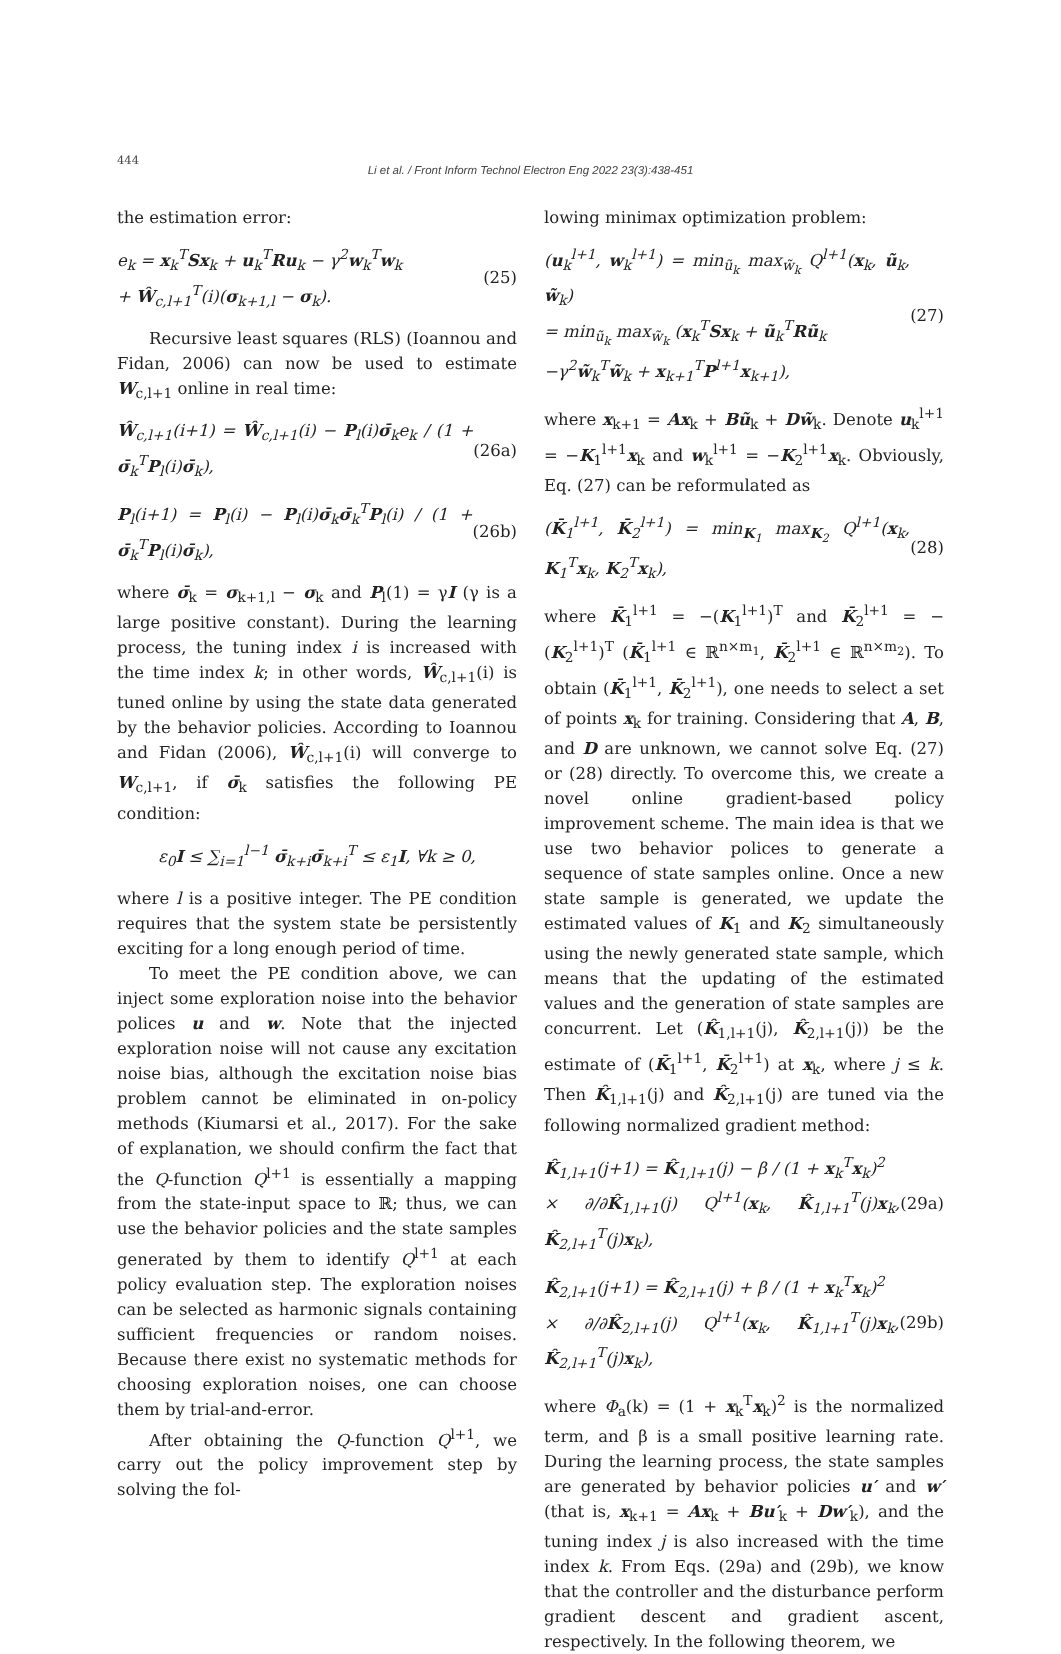444
Li et al. / Front Inform Technol Electron Eng 2022 23(3):438-451
the estimation error:
e<sub>k</sub> = x<sub>k</sub><sup>T</sup>Sx<sub>k</sub> + u<sub>k</sub><sup>T</sup>Ru<sub>k</sub> − γ<sup>2</sup>w<sub>k</sub><sup>T</sup>w<sub>k</sub>
+ Ŵ<sub>c,l+1</sub><sup>T</sup>(i)(σ<sub>k+1,l</sub> − σ<sub>k</sub>). (25)
Recursive least squares (RLS) (Ioannou and Fidan, 2006) can now be used to estimate W<sub>c,l+1</sub> online in real time:
Ŵ<sub>c,l+1</sub>(i+1) = Ŵ<sub>c,l+1</sub>(i) − P<sub>l</sub>(i)σ̄<sub>k</sub>e<sub>k</sub> / (1 + σ̄<sub>k</sub><sup>T</sup>P<sub>l</sub>(i)σ̄<sub>k</sub>), (26a)
P<sub>l</sub>(i+1) = P<sub>l</sub>(i) − P<sub>l</sub>(i)σ̄<sub>k</sub>σ̄<sub>k</sub><sup>T</sup>P<sub>l</sub>(i) / (1 + σ̄<sub>k</sub><sup>T</sup>P<sub>l</sub>(i)σ̄<sub>k</sub>), (26b)
where σ̄<sub>k</sub> = σ<sub>k+1,l</sub> − σ<sub>k</sub> and P<sub>l</sub>(1) = γI (γ is a large positive constant). During the learning process, the tuning index i is increased with the time index k; in other words, Ŵ<sub>c,l+1</sub>(i) is tuned online by using the state data generated by the behavior policies. According to Ioannou and Fidan (2006), Ŵ<sub>c,l+1</sub>(i) will converge to W<sub>c,l+1</sub>, if σ̄<sub>k</sub> satisfies the following PE condition:
ε<sub>0</sub>I ≤ ∑<sub>i=1</sub><sup>l−1</sup> σ̄<sub>k+i</sub>σ̄<sub>k+i</sub><sup>T</sup> ≤ ε<sub>1</sub>I, ∀k ≥ 0,
where l is a positive integer. The PE condition requires that the system state be persistently exciting for a long enough period of time.
To meet the PE condition above, we can inject some exploration noise into the behavior polices u and w. Note that the injected exploration noise will not cause any excitation noise bias, although the excitation noise bias problem cannot be eliminated in on-policy methods (Kiumarsi et al., 2017). For the sake of explanation, we should confirm the fact that the Q-function Q<sup>l+1</sup> is essentially a mapping from the state-input space to ℝ; thus, we can use the behavior policies and the state samples generated by them to identify Q<sup>l+1</sup> at each policy evaluation step. The exploration noises can be selected as harmonic signals containing sufficient frequencies or random noises. Because there exist no systematic methods for choosing exploration noises, one can choose them by trial-and-error.
After obtaining the Q-function Q<sup>l+1</sup>, we carry out the policy improvement step by solving the fol-
lowing minimax optimization problem:
(u<sub>k</sub><sup>l+1</sup>, w<sub>k</sub><sup>l+1</sup>) = min<sub>ũ<sub>k</sub></sub> max<sub>w̃<sub>k</sub></sub> Q<sup>l+1</sup>(x<sub>k</sub>, ũ<sub>k</sub>, w̃<sub>k</sub>)
= min<sub>ũ<sub>k</sub></sub> max<sub>w̃<sub>k</sub></sub> (x<sub>k</sub><sup>T</sup>Sx<sub>k</sub> + ũ<sub>k</sub><sup>T</sup>Rũ<sub>k</sub>
−γ<sup>2</sup>w̃<sub>k</sub><sup>T</sup>w̃<sub>k</sub> + x<sub>k+1</sub><sup>T</sup>P<sup>l+1</sup>x<sub>k+1</sub>), (27)
where x<sub>k+1</sub> = Ax<sub>k</sub> + Bũ<sub>k</sub> + Dw̃<sub>k</sub>. Denote u<sub>k</sub><sup>l+1</sup> = −K<sub>1</sub><sup>l+1</sup>x<sub>k</sub> and w<sub>k</sub><sup>l+1</sup> = −K<sub>2</sub><sup>l+1</sup>x<sub>k</sub>. Obviously, Eq. (27) can be reformulated as
(K̄<sub>1</sub><sup>l+1</sup>, K̄<sub>2</sub><sup>l+1</sup>) = min<sub>K<sub>1</sub></sub> max<sub>K<sub>2</sub></sub> Q<sup>l+1</sup>(x<sub>k</sub>, K<sub>1</sub><sup>T</sup>x<sub>k</sub>, K<sub>2</sub><sup>T</sup>x<sub>k</sub>), (28)
where K̄<sub>1</sub><sup>l+1</sup> = −(K<sub>1</sub><sup>l+1</sup>)<sup>T</sup> and K̄<sub>2</sub><sup>l+1</sup> = −(K<sub>2</sub><sup>l+1</sup>)<sup>T</sup> (K̄<sub>1</sub><sup>l+1</sup> ∈ ℝ<sup>n×m<sub>1</sub></sup>, K̄<sub>2</sub><sup>l+1</sup> ∈ ℝ<sup>n×m<sub>2</sub></sup>). To obtain (K̄<sub>1</sub><sup>l+1</sup>, K̄<sub>2</sub><sup>l+1</sup>), one needs to select a set of points x<sub>k</sub> for training. Considering that A, B, and D are unknown, we cannot solve Eq. (27) or (28) directly. To overcome this, we create a novel online gradient-based policy improvement scheme. The main idea is that we use two behavior polices to generate a sequence of state samples online. Once a new state sample is generated, we update the estimated values of K<sub>1</sub> and K<sub>2</sub> simultaneously using the newly generated state sample, which means that the updating of the estimated values and the generation of state samples are concurrent. Let (K̂<sub>1,l+1</sub>(j), K̂<sub>2,l+1</sub>(j)) be the estimate of (K̄<sub>1</sub><sup>l+1</sup>, K̄<sub>2</sub><sup>l+1</sup>) at x<sub>k</sub>, where j ≤ k. Then K̂<sub>1,l+1</sub>(j) and K̂<sub>2,l+1</sub>(j) are tuned via the following normalized gradient method:
K̂<sub>1,l+1</sub>(j+1) = K̂<sub>1,l+1</sub>(j) − β / (1 + x<sub>k</sub><sup>T</sup>x<sub>k</sub>)<sup>2</sup>
× ∂/∂K̂<sub>1,l+1</sub>(j) Q<sup>l+1</sup>(x<sub>k</sub>, K̂<sub>1,l+1</sub><sup>T</sup>(j)x<sub>k</sub>, K̂<sub>2,l+1</sub><sup>T</sup>(j)x<sub>k</sub>), (29a)
K̂<sub>2,l+1</sub>(j+1) = K̂<sub>2,l+1</sub>(j) + β / (1 + x<sub>k</sub><sup>T</sup>x<sub>k</sub>)<sup>2</sup>
× ∂/∂K̂<sub>2,l+1</sub>(j) Q<sup>l+1</sup>(x<sub>k</sub>, K̂<sub>1,l+1</sub><sup>T</sup>(j)x<sub>k</sub>, K̂<sub>2,l+1</sub><sup>T</sup>(j)x<sub>k</sub>), (29b)
where Φ<sub>a</sub>(k) = (1 + x<sub>k</sub><sup>T</sup>x<sub>k</sub>)<sup>2</sup> is the normalized term, and β is a small positive learning rate. During the learning process, the state samples are generated by behavior policies u′ and w′ (that is, x<sub>k+1</sub> = Ax<sub>k</sub> + Bu′<sub>k</sub> + Dw′<sub>k</sub>), and the tuning index j is also increased with the time index k. From Eqs. (29a) and (29b), we know that the controller and the disturbance perform gradient descent and gradient ascent, respectively. In the following theorem, we